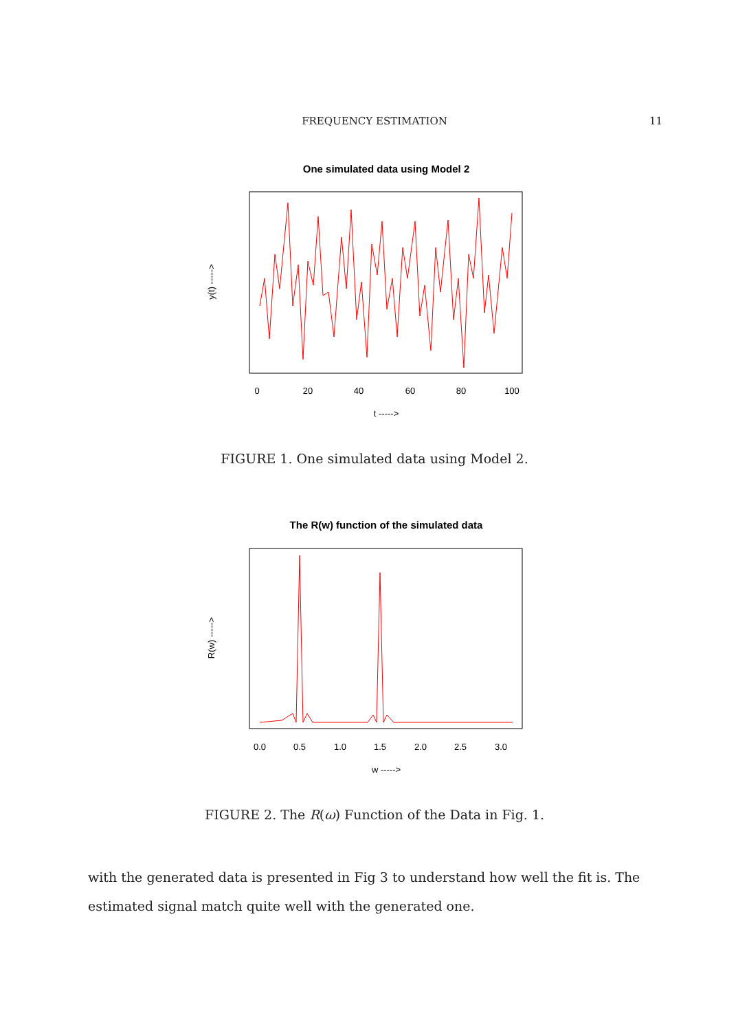FREQUENCY ESTIMATION 11
One simulated data using Model 2
y(t) ----->
0
20
40
60
80
100
t ----->
FIGURE 1. One simulated data using Model 2.
The R(w) function of the simulated data
R(w) ----->
0.0
0.5
1.0
1.5
2.0
2.5
3.0
w ----->
FIGURE 2. The R(ω) Function of the Data in Fig. 1.
with the generated data is presented in Fig 3 to understand how well the fit is. The estimated signal match quite well with the generated one.